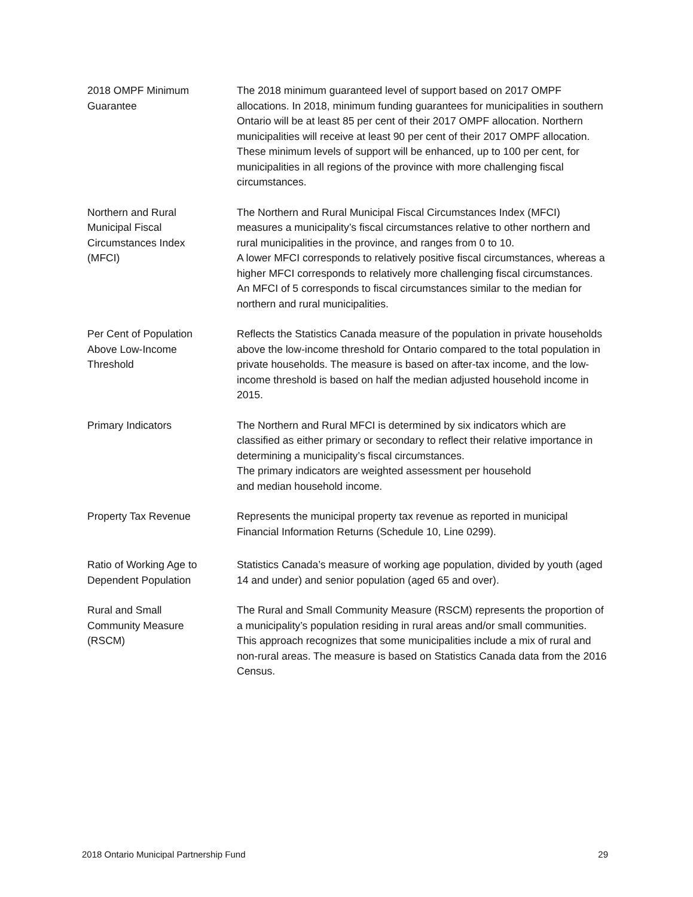2018 OMPF Minimum
Guarantee
The 2018 minimum guaranteed level of support based on 2017 OMPF allocations. In 2018, minimum funding guarantees for municipalities in southern Ontario will be at least 85 per cent of their 2017 OMPF allocation. Northern municipalities will receive at least 90 per cent of their 2017 OMPF allocation. These minimum levels of support will be enhanced, up to 100 per cent, for municipalities in all regions of the province with more challenging fiscal circumstances.
Northern and Rural
Municipal Fiscal
Circumstances Index
(MFCI)
The Northern and Rural Municipal Fiscal Circumstances Index (MFCI) measures a municipality’s fiscal circumstances relative to other northern and rural municipalities in the province, and ranges from 0 to 10.
A lower MFCI corresponds to relatively positive fiscal circumstances, whereas a higher MFCI corresponds to relatively more challenging fiscal circumstances. An MFCI of 5 corresponds to fiscal circumstances similar to the median for northern and rural municipalities.
Per Cent of Population
Above Low-Income
Threshold
Reflects the Statistics Canada measure of the population in private households above the low-income threshold for Ontario compared to the total population in private households. The measure is based on after-tax income, and the low-income threshold is based on half the median adjusted household income in 2015.
Primary Indicators The Northern and Rural MFCI is determined by six indicators which are classified as either primary or secondary to reflect their relative importance in determining a municipality’s fiscal circumstances.
The primary indicators are weighted assessment per household
and median household income.
Property Tax Revenue Represents the municipal property tax revenue as reported in municipal Financial Information Returns (Schedule 10, Line 0299).
Ratio of Working Age to
Dependent Population
Statistics Canada’s measure of working age population, divided by youth (aged 14 and under) and senior population (aged 65 and over).
Rural and Small
Community Measure
(RSCM)
The Rural and Small Community Measure (RSCM) represents the proportion of a municipality’s population residing in rural areas and/or small communities. This approach recognizes that some municipalities include a mix of rural and non-rural areas. The measure is based on Statistics Canada data from the 2016 Census.
2018 Ontario Municipal Partnership Fund 29